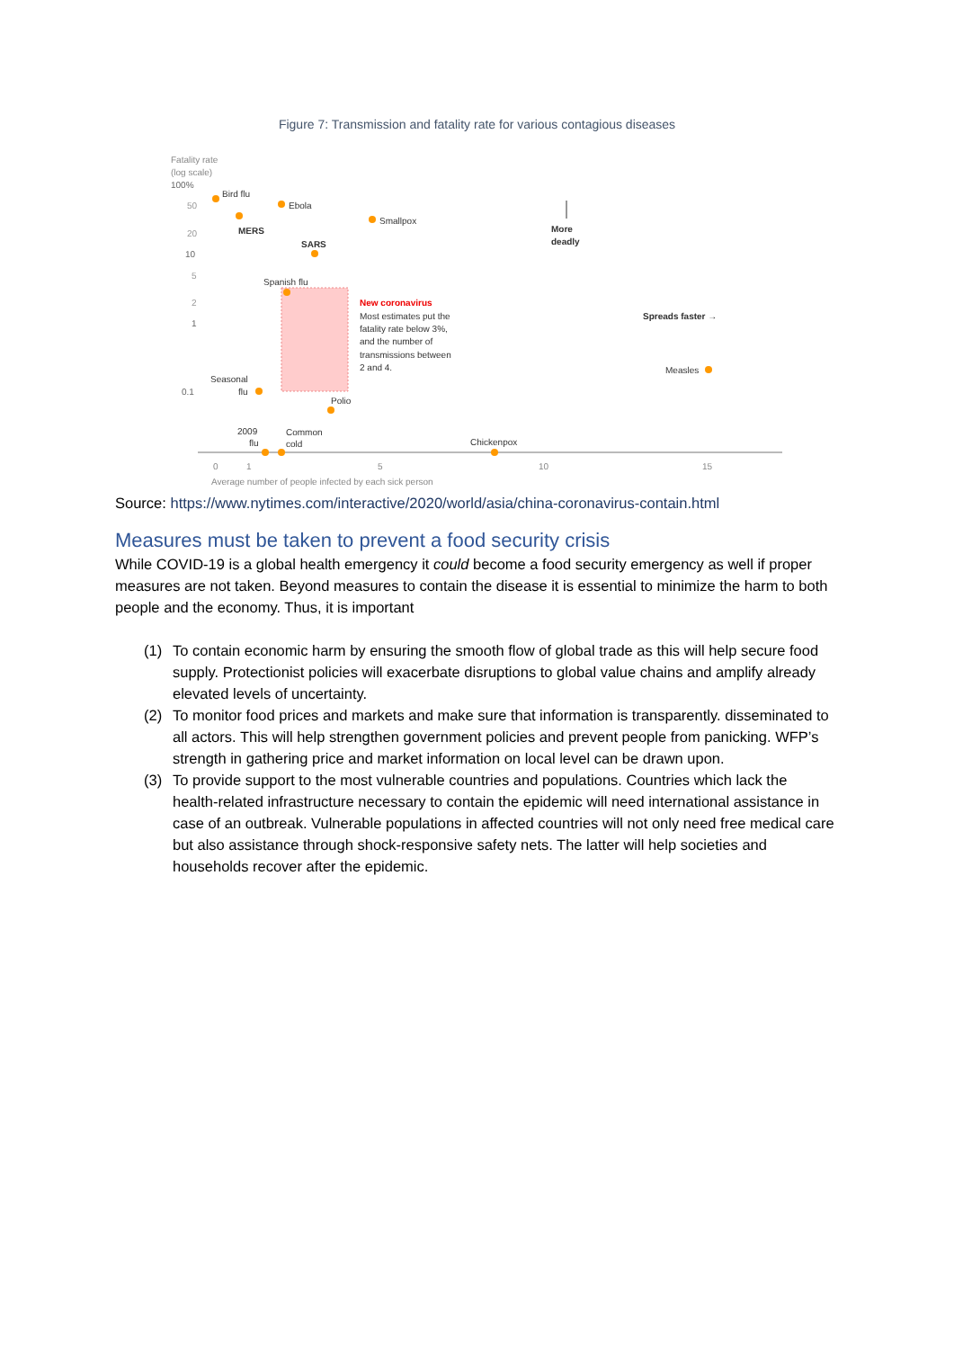Figure 7: Transmission and fatality rate for various contagious diseases
Fatality rate
(log scale)
100%
50
20
10
5
2
1
0.1
Bird flu
Ebola
Smallpox
MERS
SARS
Spanish flu
Seasonal
flu
Polio
2009
flu
Common
cold
Chickenpox
Measles
New coronavirus
Most estimates put the
fatality rate below 3%,
and the number of
transmissions between
2 and 4.
More
deadly
Spreads faster →
0
1
5
10
15
Average number of people infected by each sick person
Source: https://www.nytimes.com/interactive/2020/world/asia/china-coronavirus-contain.html
Measures must be taken to prevent a food security crisis
While COVID-19 is a global health emergency it could become a food security emergency as well if proper measures are not taken. Beyond measures to contain the disease it is essential to minimize the harm to both people and the economy. Thus, it is important
(1) To contain economic harm by ensuring the smooth flow of global trade as this will help secure food supply. Protectionist policies will exacerbate disruptions to global value chains and amplify already elevated levels of uncertainty.
(2) To monitor food prices and markets and make sure that information is transparently. disseminated to all actors. This will help strengthen government policies and prevent people from panicking. WFP’s strength in gathering price and market information on local level can be drawn upon.
(3) To provide support to the most vulnerable countries and populations. Countries which lack the health-related infrastructure necessary to contain the epidemic will need international assistance in case of an outbreak. Vulnerable populations in affected countries will not only need free medical care but also assistance through shock-responsive safety nets. The latter will help societies and households recover after the epidemic.